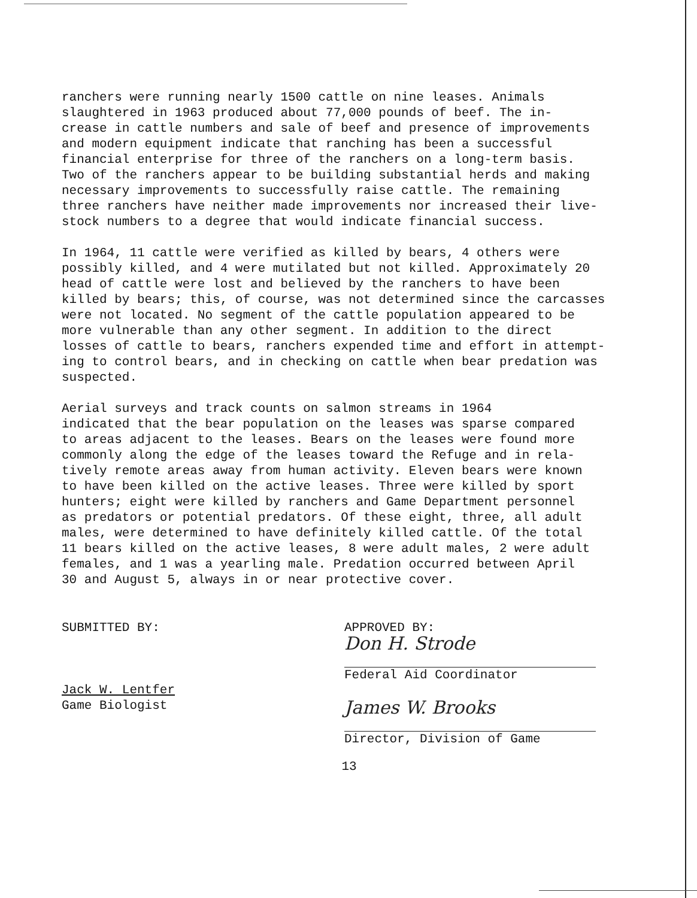ranchers were running nearly 1500 cattle on nine leases. Animals slaughtered in 1963 produced about 77,000 pounds of beef. The in- crease in cattle numbers and sale of beef and presence of improvements and modern equipment indicate that ranching has been a successful financial enterprise for three of the ranchers on a long-term basis. Two of the ranchers appear to be building substantial herds and making necessary improvements to successfully raise cattle. The remaining three ranchers have neither made improvements nor increased their live- stock numbers to a degree that would indicate financial success.
In 1964, 11 cattle were verified as killed by bears, 4 others were possibly killed, and 4 were mutilated but not killed. Approximately 20 head of cattle were lost and believed by the ranchers to have been killed by bears; this, of course, was not determined since the carcasses were not located. No segment of the cattle population appeared to be more vulnerable than any other segment. In addition to the direct losses of cattle to bears, ranchers expended time and effort in attempt- ing to control bears, and in checking on cattle when bear predation was suspected.
Aerial surveys and track counts on salmon streams in 1964 indicated that the bear population on the leases was sparse compared to areas adjacent to the leases. Bears on the leases were found more commonly along the edge of the leases toward the Refuge and in rela- tively remote areas away from human activity. Eleven bears were known to have been killed on the active leases. Three were killed by sport hunters; eight were killed by ranchers and Game Department personnel as predators or potential predators. Of these eight, three, all adult males, were determined to have definitely killed cattle. Of the total 11 bears killed on the active leases, 8 were adult males, 2 were adult females, and 1 was a yearling male. Predation occurred between April 30 and August 5, always in or near protective cover.
SUBMITTED BY:
Jack W. Lentfer
Game Biologist
APPROVED BY:
Don H. Strode
Federal Aid Coordinator
James W. Brooks
Director, Division of Game
13